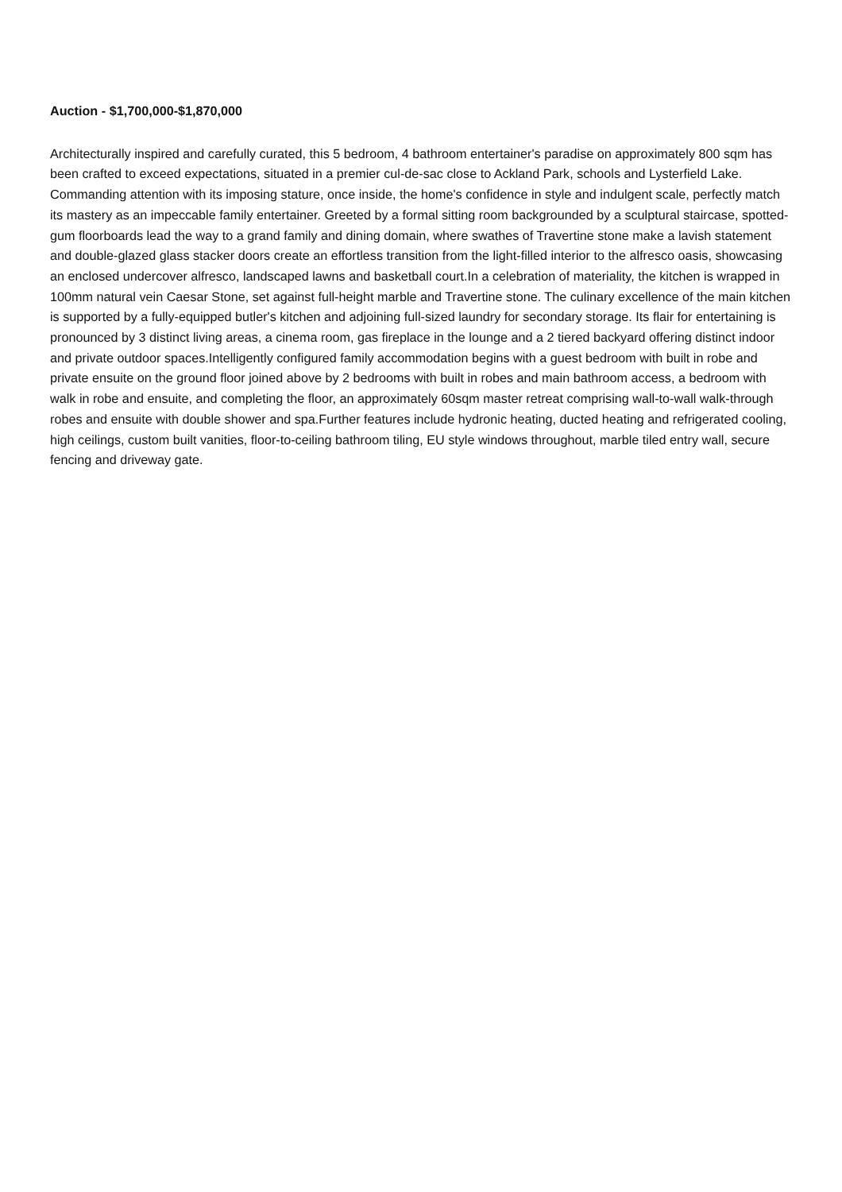Auction - $1,700,000-$1,870,000
Architecturally inspired and carefully curated, this 5 bedroom, 4 bathroom entertainer's paradise on approximately 800 sqm has been crafted to exceed expectations, situated in a premier cul-de-sac close to Ackland Park, schools and Lysterfield Lake. Commanding attention with its imposing stature, once inside, the home's confidence in style and indulgent scale, perfectly match its mastery as an impeccable family entertainer. Greeted by a formal sitting room backgrounded by a sculptural staircase, spotted-gum floorboards lead the way to a grand family and dining domain, where swathes of Travertine stone make a lavish statement and double-glazed glass stacker doors create an effortless transition from the light-filled interior to the alfresco oasis, showcasing an enclosed undercover alfresco, landscaped lawns and basketball court.In a celebration of materiality, the kitchen is wrapped in 100mm natural vein Caesar Stone, set against full-height marble and Travertine stone. The culinary excellence of the main kitchen is supported by a fully-equipped butler's kitchen and adjoining full-sized laundry for secondary storage. Its flair for entertaining is pronounced by 3 distinct living areas, a cinema room, gas fireplace in the lounge and a 2 tiered backyard offering distinct indoor and private outdoor spaces.Intelligently configured family accommodation begins with a guest bedroom with built in robe and private ensuite on the ground floor joined above by 2 bedrooms with built in robes and main bathroom access, a bedroom with walk in robe and ensuite, and completing the floor, an approximately 60sqm master retreat comprising wall-to-wall walk-through robes and ensuite with double shower and spa.Further features include hydronic heating, ducted heating and refrigerated cooling, high ceilings, custom built vanities, floor-to-ceiling bathroom tiling, EU style windows throughout, marble tiled entry wall, secure fencing and driveway gate.